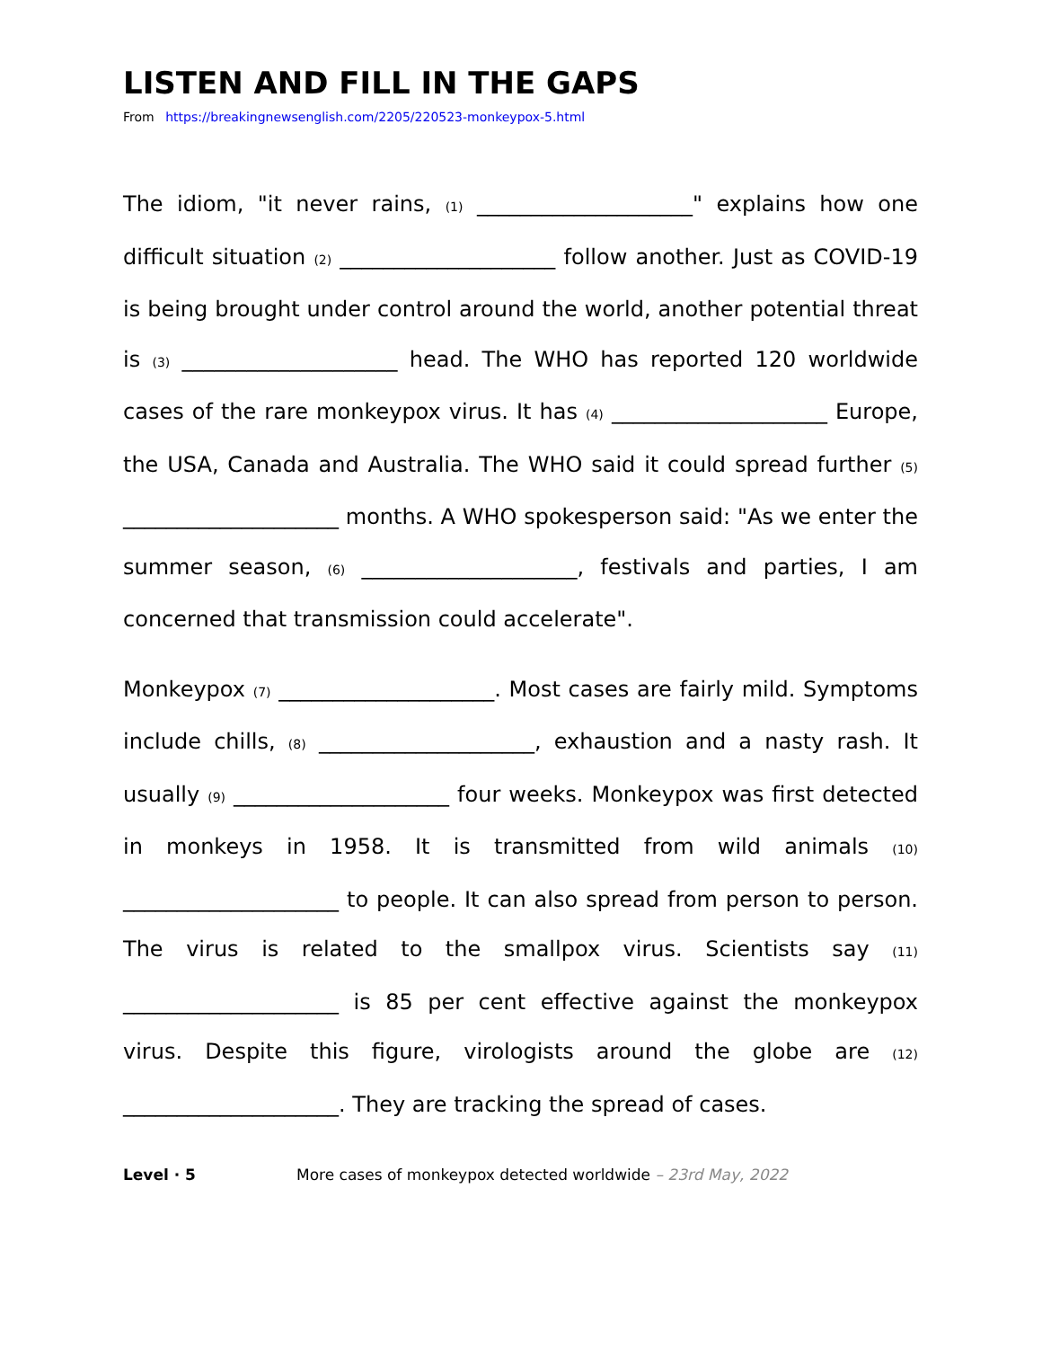LISTEN AND FILL IN THE GAPS
From https://breakingnewsenglish.com/2205/220523-monkeypox-5.html
The idiom, "it never rains, (1) ____________________" explains how one difficult situation (2) ____________________ follow another. Just as COVID-19 is being brought under control around the world, another potential threat is (3) ____________________ head. The WHO has reported 120 worldwide cases of the rare monkeypox virus. It has (4) ____________________ Europe, the USA, Canada and Australia. The WHO said it could spread further (5) ____________________ months. A WHO spokesperson said: "As we enter the summer season, (6) ____________________, festivals and parties, I am concerned that transmission could accelerate".
Monkeypox (7) ____________________. Most cases are fairly mild. Symptoms include chills, (8) ____________________, exhaustion and a nasty rash. It usually (9) ____________________ four weeks. Monkeypox was first detected in monkeys in 1958. It is transmitted from wild animals (10) ____________________ to people. It can also spread from person to person. The virus is related to the smallpox virus. Scientists say (11) ____________________ is 85 per cent effective against the monkeypox virus. Despite this figure, virologists around the globe are (12) ____________________. They are tracking the spread of cases.
Level · 5 More cases of monkeypox detected worldwide – 23rd May, 2022